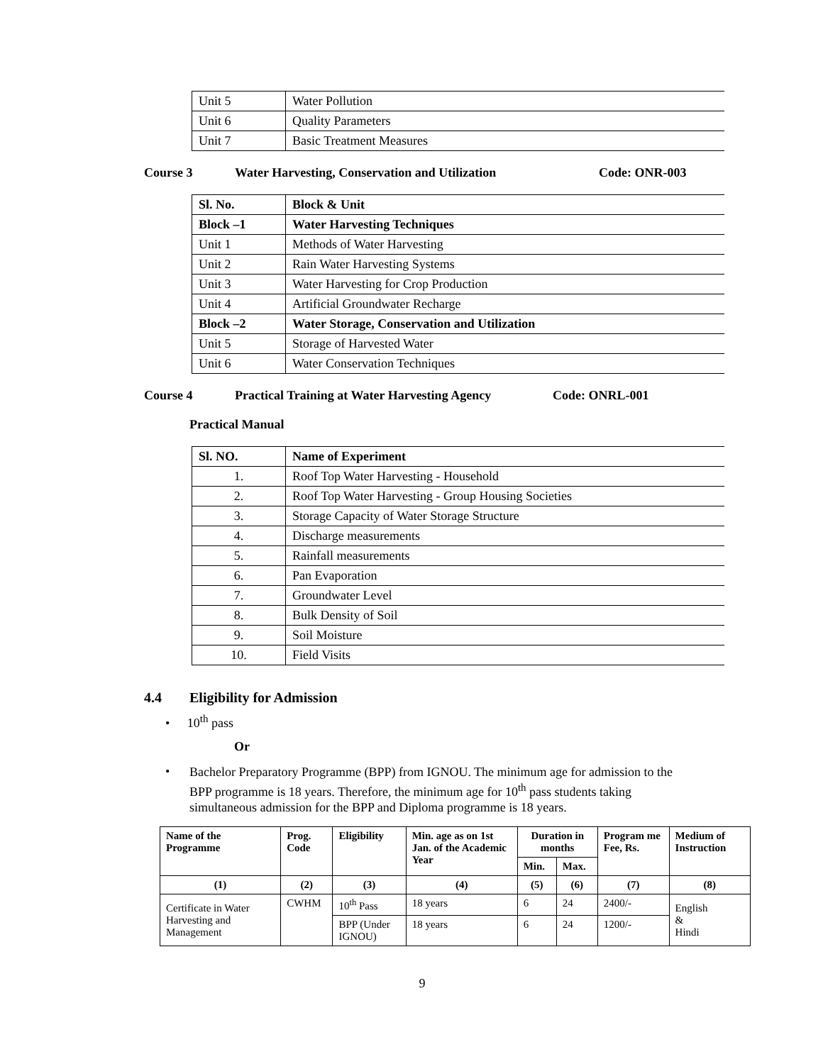| Unit 5 | Water Pollution |
| Unit 6 | Quality Parameters |
| Unit 7 | Basic Treatment Measures |
Course 3 Water Harvesting, Conservation and Utilization Code: ONR-003
| Sl. No. | Block & Unit |
| Block –1 | Water Harvesting Techniques |
| Unit 1 | Methods of Water Harvesting |
| Unit 2 | Rain Water Harvesting Systems |
| Unit 3 | Water Harvesting for Crop Production |
| Unit 4 | Artificial Groundwater Recharge |
| Block –2 | Water Storage, Conservation and Utilization |
| Unit 5 | Storage of Harvested Water |
| Unit 6 | Water Conservation Techniques |
Course 4 Practical Training at Water Harvesting Agency Code: ONRL-001
Practical Manual
| Sl. NO. | Name of Experiment |
| 1. | Roof Top Water Harvesting - Household |
| 2. | Roof Top Water Harvesting - Group Housing Societies |
| 3. | Storage Capacity of Water Storage Structure |
| 4. | Discharge measurements |
| 5. | Rainfall measurements |
| 6. | Pan Evaporation |
| 7. | Groundwater Level |
| 8. | Bulk Density of Soil |
| 9. | Soil Moisture |
| 10. | Field Visits |
4.4 Eligibility for Admission
• 10<sup>th</sup> pass
Or
• Bachelor Preparatory Programme (BPP) from IGNOU. The minimum age for admission to the BPP programme is 18 years. Therefore, the minimum age for 10<sup>th</sup> pass students taking simultaneous admission for the BPP and Diploma programme is 18 years.
| Name of the Programme | Prog. Code | Eligibility | Min. age as on 1st Jan. of the Academic Year | Duration in months | | Program me Fee, Rs. | Medium of Instruction |
| --- | --- | --- | --- | --- | --- | --- | --- |
| | | | | Min. | Max. | | |
| (1) | (2) | (3) | (4) | (5) | (6) | (7) | (8) |
| Certificate in Water Harvesting and Management | CWHM | 10<sup>th</sup> Pass | 18 years | 6 | 24 | 2400/- | English & Hindi |
| | | BPP (Under IGNOU) | 18 years | 6 | 24 | 1200/- | |
9